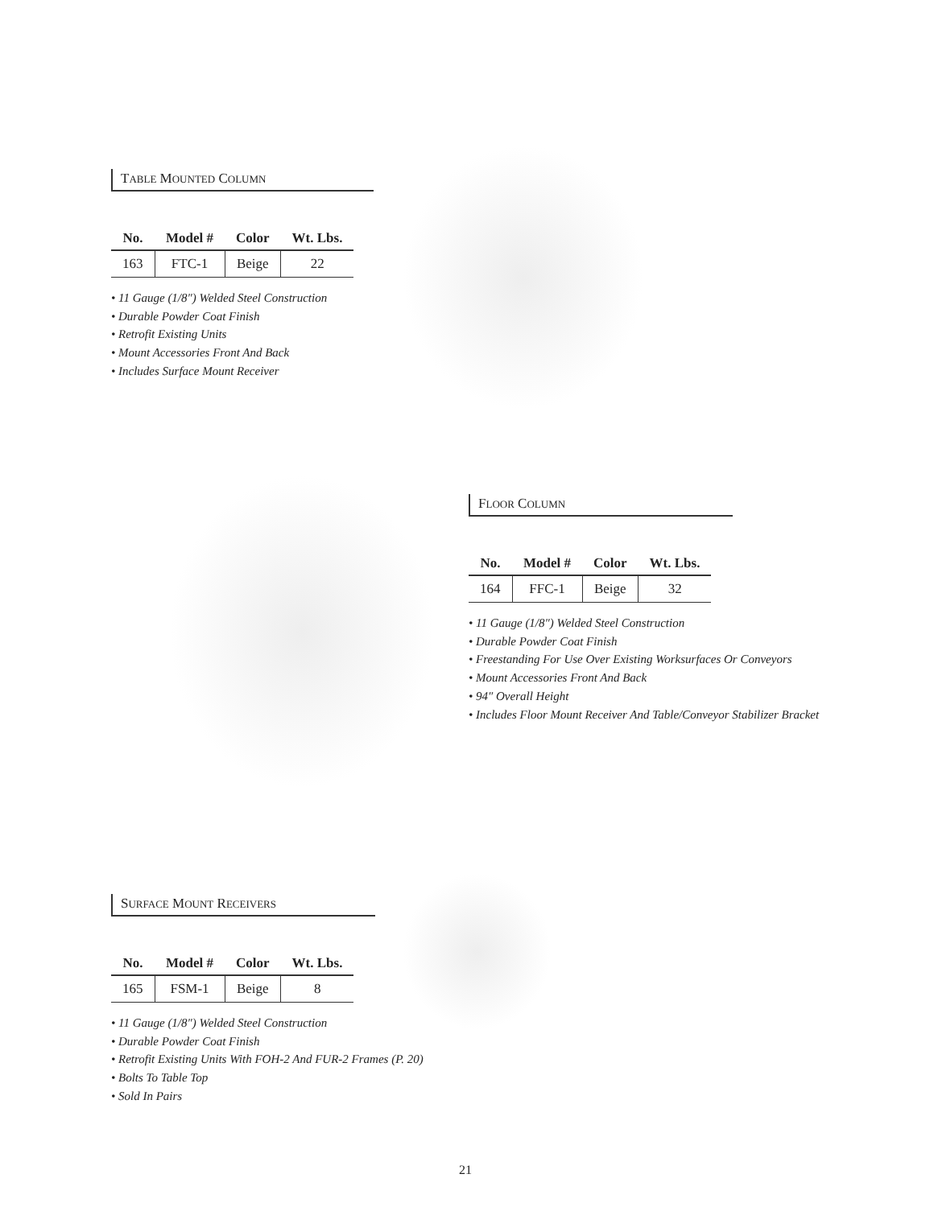TABLE MOUNTED COLUMN
| No. | Model # | Color | Wt. Lbs. |
| --- | --- | --- | --- |
| 163 | FTC-1 | Beige | 22 |
• 11 Gauge (1/8″) Welded Steel Construction
• Durable Powder Coat Finish
• Retrofit Existing Units
• Mount Accessories Front And Back
• Includes Surface Mount Receiver
FLOOR COLUMN
| No. | Model # | Color | Wt. Lbs. |
| --- | --- | --- | --- |
| 164 | FFC-1 | Beige | 32 |
• 11 Gauge (1/8″) Welded Steel Construction
• Durable Powder Coat Finish
• Freestanding For Use Over Existing Worksurfaces Or Conveyors
• Mount Accessories Front And Back
• 94″ Overall Height
• Includes Floor Mount Receiver And Table/Conveyor Stabilizer Bracket
SURFACE MOUNT RECEIVERS
| No. | Model # | Color | Wt. Lbs. |
| --- | --- | --- | --- |
| 165 | FSM-1 | Beige | 8 |
• 11 Gauge (1/8″) Welded Steel Construction
• Durable Powder Coat Finish
• Retrofit Existing Units With FOH-2 And FUR-2 Frames (P. 20)
• Bolts To Table Top
• Sold In Pairs
21